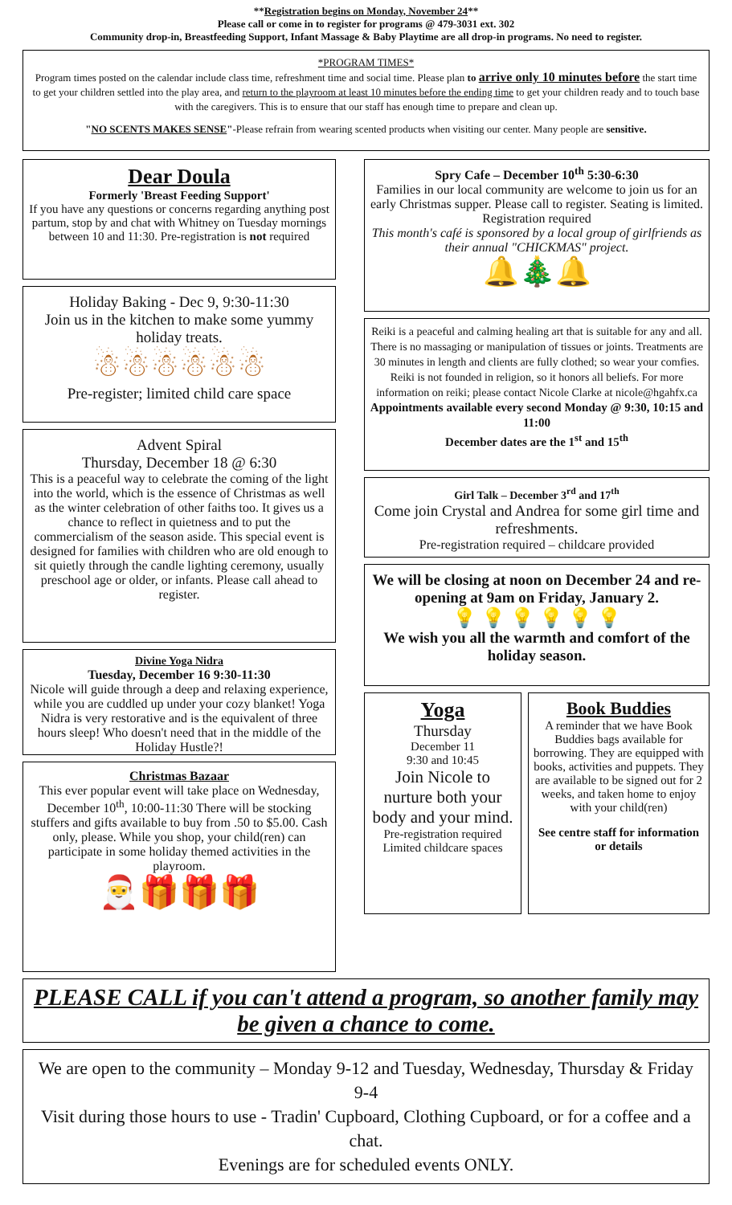**Registration begins on Monday, November 24**
Please call or come in to register for programs @ 479-3031 ext. 302
Community drop-in, Breastfeeding Support, Infant Massage & Baby Playtime are all drop-in programs. No need to register.
*PROGRAM TIMES*
Program times posted on the calendar include class time, refreshment time and social time. Please plan to arrive only 10 minutes before the start time to get your children settled into the play area, and return to the playroom at least 10 minutes before the ending time to get your children ready and to touch base with the caregivers. This is to ensure that our staff has enough time to prepare and clean up.
"NO SCENTS MAKES SENSE"-Please refrain from wearing scented products when visiting our center. Many people are sensitive.
Dear Doula
Formerly 'Breast Feeding Support'
If you have any questions or concerns regarding anything post partum, stop by and chat with Whitney on Tuesday mornings between 10 and 11:30. Pre-registration is not required
Holiday Baking - Dec 9, 9:30-11:30
Join us in the kitchen to make some yummy holiday treats.
☃☃☃☃☃☃
Pre-register; limited child care space
Advent Spiral
Thursday, December 18 @ 6:30
This is a peaceful way to celebrate the coming of the light into the world, which is the essence of Christmas as well as the winter celebration of other faiths too. It gives us a chance to reflect in quietness and to put the commercialism of the season aside. This special event is designed for families with children who are old enough to sit quietly through the candle lighting ceremony, usually preschool age or older, or infants. Please call ahead to register.
Divine Yoga Nidra
Tuesday, December 16 9:30-11:30
Nicole will guide through a deep and relaxing experience, while you are cuddled up under your cozy blanket! Yoga Nidra is very restorative and is the equivalent of three hours sleep! Who doesn't need that in the middle of the Holiday Hustle?!
Christmas Bazaar
This ever popular event will take place on Wednesday, December 10<sup>th</sup>, 10:00-11:30 There will be stocking stuffers and gifts available to buy from .50 to $5.00. Cash only, please. While you shop, your child(ren) can participate in some holiday themed activities in the playroom.
🎅🎁🎁🎁
Spry Cafe – December 10<sup>th</sup> 5:30-6:30
Families in our local community are welcome to join us for an early Christmas supper. Please call to register. Seating is limited. Registration required
This month's café is sponsored by a local group of girlfriends as their annual "CHICKMAS" project.
🔔🎄🔔
Reiki is a peaceful and calming healing art that is suitable for any and all. There is no massaging or manipulation of tissues or joints. Treatments are 30 minutes in length and clients are fully clothed; so wear your comfies. Reiki is not founded in religion, so it honors all beliefs. For more information on reiki; please contact Nicole Clarke at nicole@hgahfx.ca
Appointments available every second Monday @ 9:30, 10:15 and 11:00
December dates are the 1<sup>st</sup> and 15<sup>th</sup>
Girl Talk – December 3<sup>rd</sup> and 17<sup>th</sup>
Come join Crystal and Andrea for some girl time and refreshments.
Pre-registration required – childcare provided
We will be closing at noon on December 24 and re-opening at 9am on Friday, January 2.
💡 💡 💡 💡 💡 💡
We wish you all the warmth and comfort of the holiday season.
Yoga
Thursday
December 11
9:30 and 10:45
Join Nicole to nurture both your body and your mind.
Pre-registration required
Limited childcare spaces
Book Buddies
A reminder that we have Book Buddies bags available for borrowing. They are equipped with books, activities and puppets. They are available to be signed out for 2 weeks, and taken home to enjoy with your child(ren)
See centre staff for information or details
PLEASE CALL if you can't attend a program, so another family may be given a chance to come.
We are open to the community – Monday 9-12 and Tuesday, Wednesday, Thursday & Friday 9-4
Visit during those hours to use - Tradin' Cupboard, Clothing Cupboard, or for a coffee and a chat.
Evenings are for scheduled events ONLY.